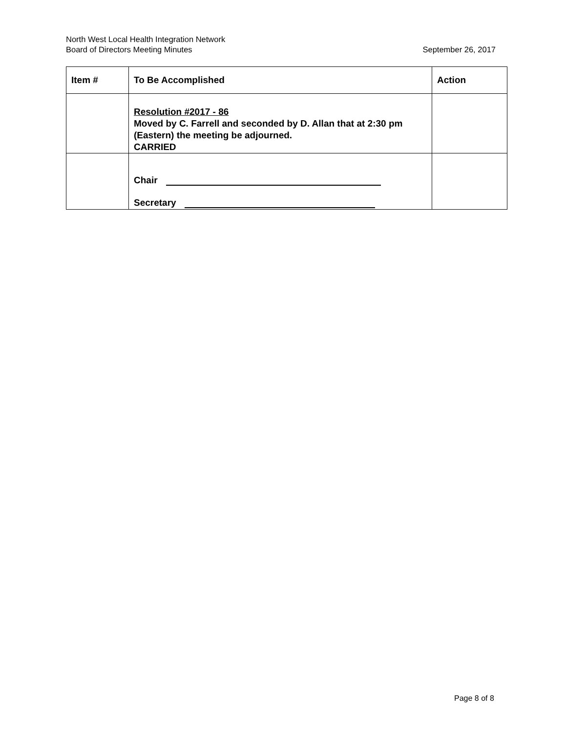North West Local Health Integration Network
Board of Directors Meeting Minutes September 26, 2017
| Item # | To Be Accomplished | Action |
| --- | --- | --- |
| | Resolution #2017 - 86 Moved by C. Farrell and seconded by D. Allan that at 2:30 pm (Eastern) the meeting be adjourned. CARRIED | |
| | Chair Secretary | |
Page 8 of 8